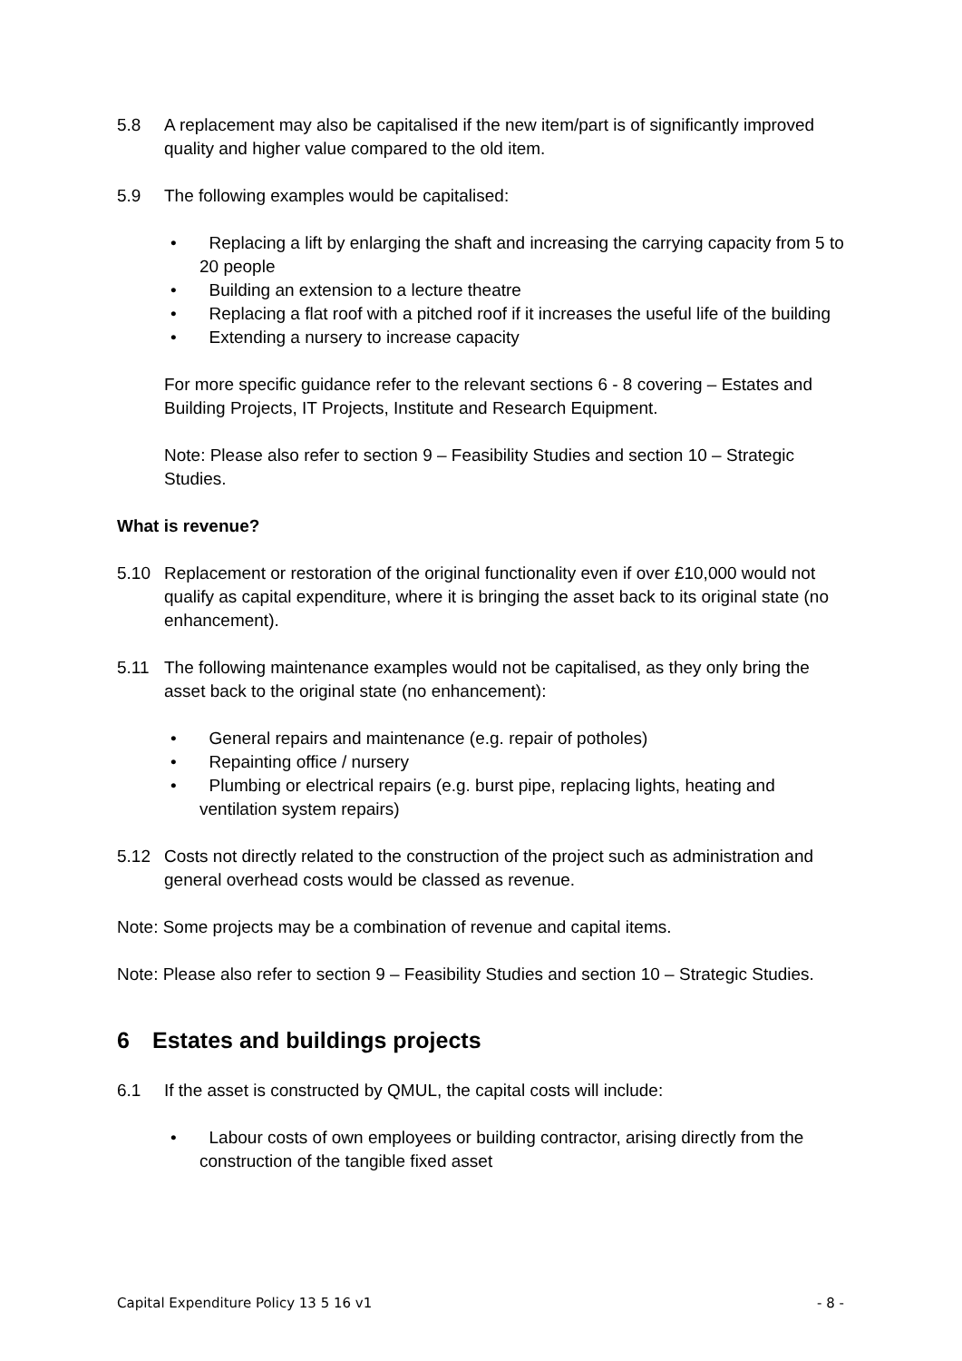5.8 A replacement may also be capitalised if the new item/part is of significantly improved quality and higher value compared to the old item.
5.9 The following examples would be capitalised:
• Replacing a lift by enlarging the shaft and increasing the carrying capacity from 5 to 20 people
• Building an extension to a lecture theatre
• Replacing a flat roof with a pitched roof if it increases the useful life of the building
• Extending a nursery to increase capacity
For more specific guidance refer to the relevant sections 6 - 8 covering – Estates and Building Projects, IT Projects, Institute and Research Equipment.
Note: Please also refer to section 9 – Feasibility Studies and section 10 – Strategic Studies.
What is revenue?
5.10 Replacement or restoration of the original functionality even if over £10,000 would not qualify as capital expenditure, where it is bringing the asset back to its original state (no enhancement).
5.11 The following maintenance examples would not be capitalised, as they only bring the asset back to the original state (no enhancement):
• General repairs and maintenance (e.g. repair of potholes)
• Repainting office / nursery
• Plumbing or electrical repairs (e.g. burst pipe, replacing lights, heating and ventilation system repairs)
5.12 Costs not directly related to the construction of the project such as administration and general overhead costs would be classed as revenue.
Note: Some projects may be a combination of revenue and capital items.
Note: Please also refer to section 9 – Feasibility Studies and section 10 – Strategic Studies.
6 Estates and buildings projects
6.1 If the asset is constructed by QMUL, the capital costs will include:
• Labour costs of own employees or building contractor, arising directly from the construction of the tangible fixed asset
Capital Expenditure Policy 13 5 16 v1 - 8 -